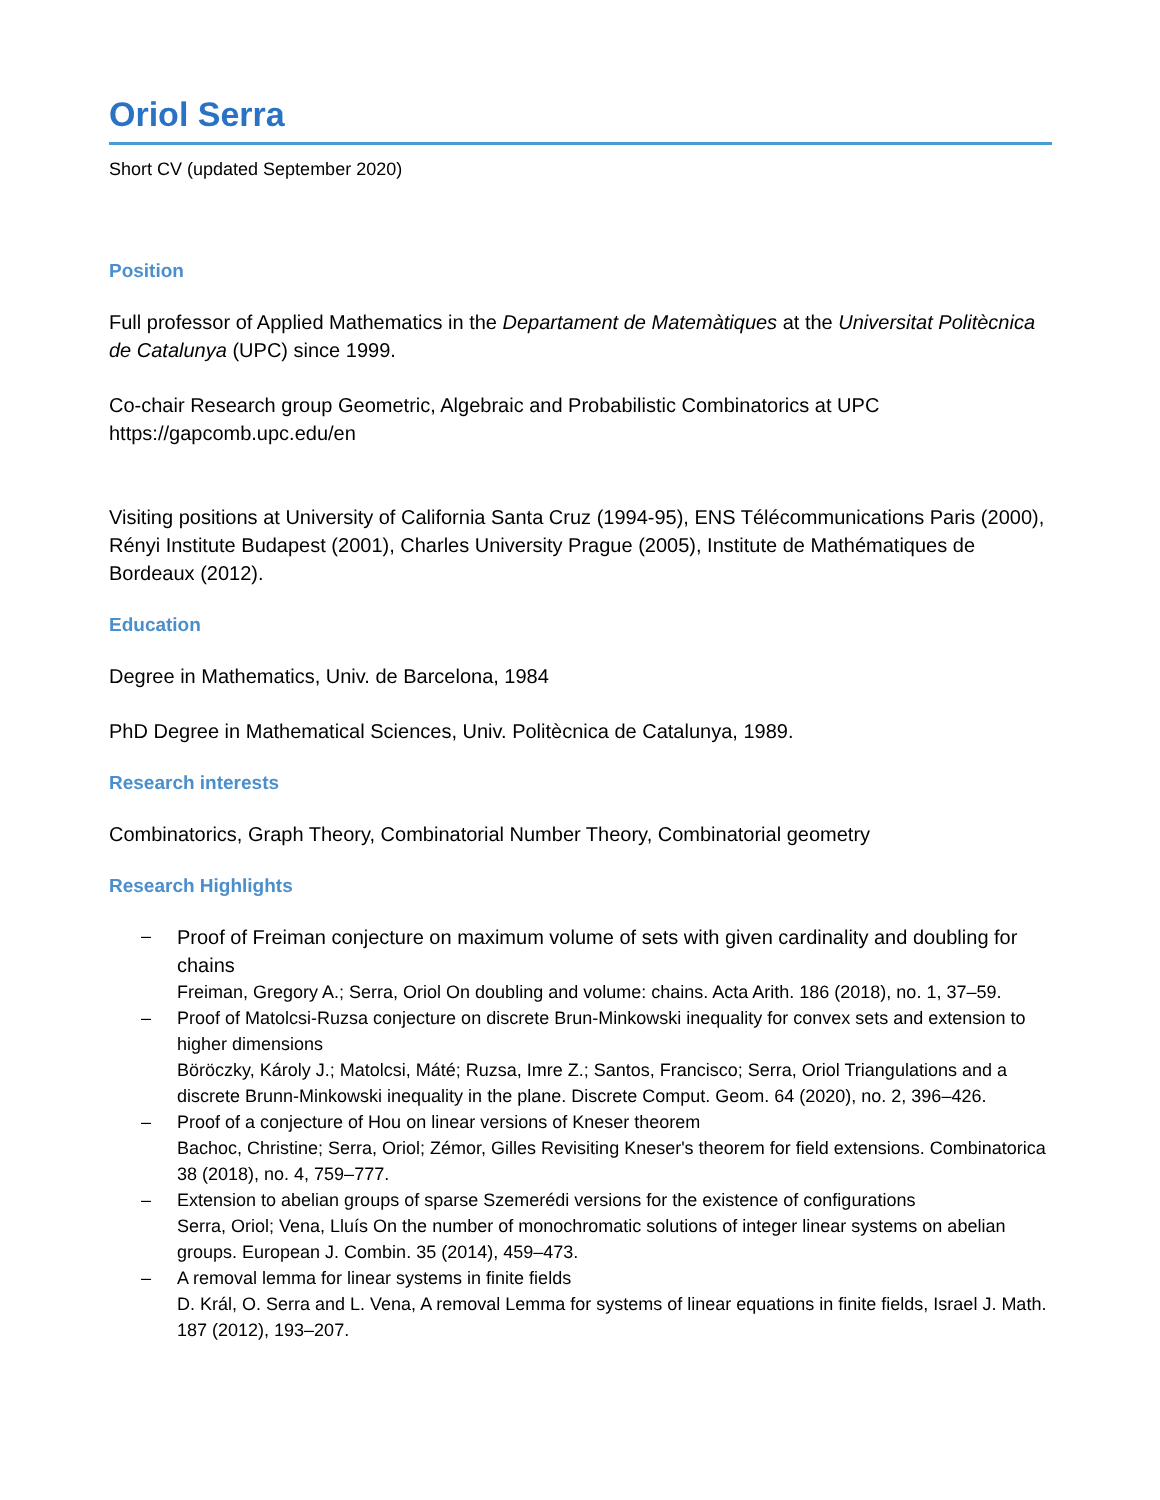Oriol Serra
Short CV (updated September 2020)
Position
Full professor of Applied Mathematics in the Departament de Matemàtiques at the Universitat Politècnica de Catalunya (UPC) since 1999.
Co-chair Research group Geometric, Algebraic and Probabilistic Combinatorics at UPC
https://gapcomb.upc.edu/en
Visiting positions at University of California Santa Cruz (1994-95), ENS Télécommunications Paris (2000), Rényi Institute Budapest (2001), Charles University Prague (2005), Institute de Mathématiques de Bordeaux (2012).
Education
Degree in Mathematics, Univ. de Barcelona, 1984
PhD Degree in Mathematical Sciences, Univ. Politècnica de Catalunya, 1989.
Research interests
Combinatorics, Graph Theory, Combinatorial Number Theory, Combinatorial geometry
Research Highlights
– Proof of Freiman conjecture on maximum volume of sets with given cardinality and doubling for chains
Freiman, Gregory A.; Serra, Oriol On doubling and volume: chains. Acta Arith. 186 (2018), no. 1, 37–59.
– Proof of Matolcsi-Ruzsa conjecture on discrete Brun-Minkowski inequality for convex sets and extension to higher dimensions
Böröczky, Károly J.; Matolcsi, Máté; Ruzsa, Imre Z.; Santos, Francisco; Serra, Oriol Triangulations and a discrete Brunn-Minkowski inequality in the plane. Discrete Comput. Geom. 64 (2020), no. 2, 396–426.
– Proof of a conjecture of Hou on linear versions of Kneser theorem
Bachoc, Christine; Serra, Oriol; Zémor, Gilles Revisiting Kneser's theorem for field extensions. Combinatorica 38 (2018), no. 4, 759–777.
– Extension to abelian groups of sparse Szemerédi versions for the existence of configurations
Serra, Oriol; Vena, Lluís On the number of monochromatic solutions of integer linear systems on abelian groups. European J. Combin. 35 (2014), 459–473.
– A removal lemma for linear systems in finite fields
D. Král, O. Serra and L. Vena, A removal Lemma for systems of linear equations in finite fields, Israel J. Math. 187 (2012), 193–207.